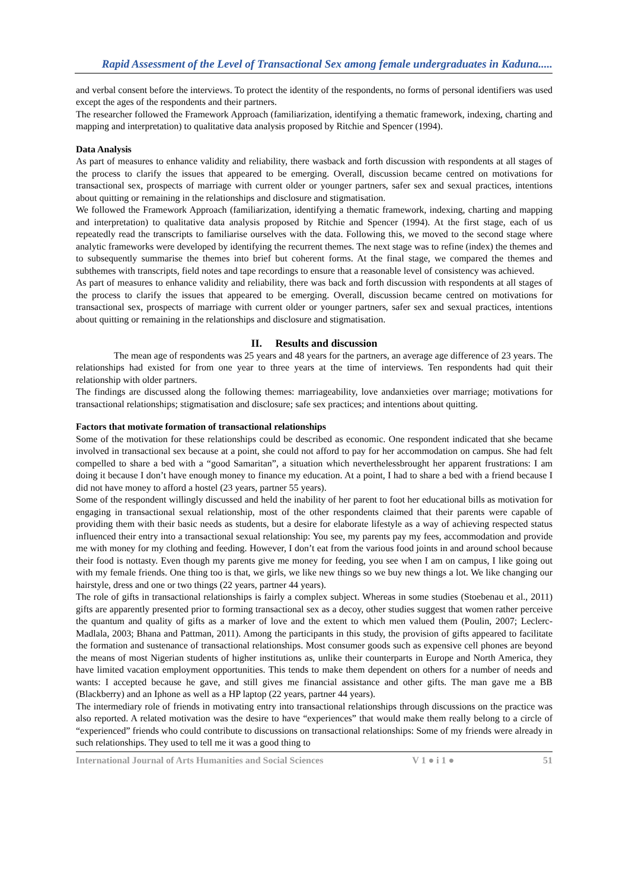Rapid Assessment of the Level of Transactional Sex among female undergraduates in Kaduna.....
and verbal consent before the interviews. To protect the identity of the respondents, no forms of personal identifiers was used except the ages of the respondents and their partners.
The researcher followed the Framework Approach (familiarization, identifying a thematic framework, indexing, charting and mapping and interpretation) to qualitative data analysis proposed by Ritchie and Spencer (1994).
Data Analysis
As part of measures to enhance validity and reliability, there wasback and forth discussion with respondents at all stages of the process to clarify the issues that appeared to be emerging. Overall, discussion became centred on motivations for transactional sex, prospects of marriage with current older or younger partners, safer sex and sexual practices, intentions about quitting or remaining in the relationships and disclosure and stigmatisation.
We followed the Framework Approach (familiarization, identifying a thematic framework, indexing, charting and mapping and interpretation) to qualitative data analysis proposed by Ritchie and Spencer (1994). At the first stage, each of us repeatedly read the transcripts to familiarise ourselves with the data. Following this, we moved to the second stage where analytic frameworks were developed by identifying the recurrent themes. The next stage was to refine (index) the themes and to subsequently summarise the themes into brief but coherent forms. At the final stage, we compared the themes and subthemes with transcripts, field notes and tape recordings to ensure that a reasonable level of consistency was achieved.
As part of measures to enhance validity and reliability, there was back and forth discussion with respondents at all stages of the process to clarify the issues that appeared to be emerging. Overall, discussion became centred on motivations for transactional sex, prospects of marriage with current older or younger partners, safer sex and sexual practices, intentions about quitting or remaining in the relationships and disclosure and stigmatisation.
II. Results and discussion
The mean age of respondents was 25 years and 48 years for the partners, an average age difference of 23 years. The relationships had existed for from one year to three years at the time of interviews. Ten respondents had quit their relationship with older partners.
The findings are discussed along the following themes: marriageability, love andanxieties over marriage; motivations for transactional relationships; stigmatisation and disclosure; safe sex practices; and intentions about quitting.
Factors that motivate formation of transactional relationships
Some of the motivation for these relationships could be described as economic. One respondent indicated that she became involved in transactional sex because at a point, she could not afford to pay for her accommodation on campus. She had felt compelled to share a bed with a “good Samaritan”, a situation which neverthelessbrought her apparent frustrations: I am doing it because I don’t have enough money to finance my education. At a point, I had to share a bed with a friend because I did not have money to afford a hostel (23 years, partner 55 years).
Some of the respondent willingly discussed and held the inability of her parent to foot her educational bills as motivation for engaging in transactional sexual relationship, most of the other respondents claimed that their parents were capable of providing them with their basic needs as students, but a desire for elaborate lifestyle as a way of achieving respected status influenced their entry into a transactional sexual relationship: You see, my parents pay my fees, accommodation and provide me with money for my clothing and feeding. However, I don’t eat from the various food joints in and around school because their food is nottasty. Even though my parents give me money for feeding, you see when I am on campus, I like going out with my female friends. One thing too is that, we girls, we like new things so we buy new things a lot. We like changing our hairstyle, dress and one or two things (22 years, partner 44 years).
The role of gifts in transactional relationships is fairly a complex subject. Whereas in some studies (Stoebenau et al., 2011) gifts are apparently presented prior to forming transactional sex as a decoy, other studies suggest that women rather perceive the quantum and quality of gifts as a marker of love and the extent to which men valued them (Poulin, 2007; Leclerc-Madlala, 2003; Bhana and Pattman, 2011). Among the participants in this study, the provision of gifts appeared to facilitate the formation and sustenance of transactional relationships. Most consumer goods such as expensive cell phones are beyond the means of most Nigerian students of higher institutions as, unlike their counterparts in Europe and North America, they have limited vacation employment opportunities. This tends to make them dependent on others for a number of needs and wants: I accepted because he gave, and still gives me financial assistance and other gifts. The man gave me a BB (Blackberry) and an Iphone as well as a HP laptop (22 years, partner 44 years).
The intermediary role of friends in motivating entry into transactional relationships through discussions on the practice was also reported. A related motivation was the desire to have “experiences” that would make them really belong to a circle of “experienced” friends who could contribute to discussions on transactional relationships: Some of my friends were already in such relationships. They used to tell me it was a good thing to
International Journal of Arts Humanities and Social Sciences V 1 ● i 1 ● 51